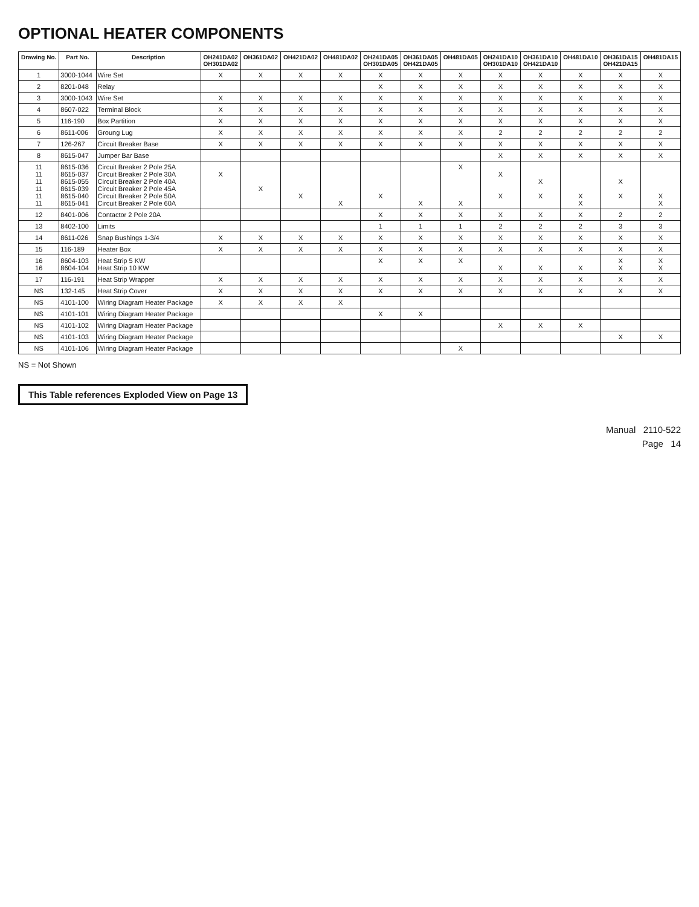OPTIONAL HEATER COMPONENTS
| Drawing No. | Part No. | Description | OH241DA02 OH301DA02 | OH361DA02 | OH421DA02 | OH481DA02 | OH241DA05 OH301DA05 | OH361DA05 OH421DA05 | OH481DA05 | OH241DA10 OH301DA10 | OH361DA10 OH421DA10 | OH481DA10 | OH361DA15 OH421DA15 | OH481DA15 |
| --- | --- | --- | --- | --- | --- | --- | --- | --- | --- | --- | --- | --- | --- | --- |
| 1 | 3000-1044 | Wire Set | X | X | X | X | X | X | X | X | X | X | X | X |
| 2 | 8201-048 | Relay | | | | | X | X | X | X | X | X | X | X |
| 3 | 3000-1043 | Wire Set | X | X | X | X | X | X | X | X | X | X | X | X |
| 4 | 8607-022 | Terminal Block | X | X | X | X | X | X | X | X | X | X | X | X |
| 5 | 116-190 | Box Partition | X | X | X | X | X | X | X | X | X | X | X | X |
| 6 | 8611-006 | Groung Lug | X | X | X | X | X | X | X | 2 | 2 | 2 | 2 | 2 |
| 7 | 126-267 | Circuit Breaker Base | X | X | X | X | X | X | X | X | X | X | X | X |
| 8 | 8615-047 | Jumper Bar Base | | | | | | | | X | X | X | X | X |
| 11 11 11 11 11 11 | 8615-036 8615-037 8615-055 8615-039 8615-040 8615-041 | Circuit Breaker 2 Pole 25A Circuit Breaker 2 Pole 30A Circuit Breaker 2 Pole 40A Circuit Breaker 2 Pole 45A Circuit Breaker 2 Pole 50A Circuit Breaker 2 Pole 60A | X | X | X | X | X | X | X X | X X | X X | X X | X X | X X |
| 12 | 8401-006 | Contactor 2 Pole 20A | | | | | X | X | X | X | X | X | 2 | 2 |
| 13 | 8402-100 | Limits | | | | | 1 | 1 | 1 | 2 | 2 | 2 | 3 | 3 |
| 14 | 8611-026 | Snap Bushings 1-3/4 | X | X | X | X | X | X | X | X | X | X | X | X |
| 15 | 116-189 | Heater Box | X | X | X | X | X | X | X | X | X | X | X | X |
| 16 16 | 8604-103 8604-104 | Heat Strip 5 KW Heat Strip 10 KW | | | | | X | X | X | X | X | X | X X | X X |
| 17 | 116-191 | Heat Strip Wrapper | X | X | X | X | X | X | X | X | X | X | X | X |
| NS | 132-145 | Heat Strip Cover | X | X | X | X | X | X | X | X | X | X | X | X |
| NS | 4101-100 | Wiring Diagram Heater Package | X | X | X | X | | | | | | | | |
| NS | 4101-101 | Wiring Diagram Heater Package | | | | | X | X | | | | | | |
| NS | 4101-102 | Wiring Diagram Heater Package | | | | | | | | X | X | X | | |
| NS | 4101-103 | Wiring Diagram Heater Package | | | | | | | | | | | X | X |
| NS | 4101-106 | Wiring Diagram Heater Package | | | | | | | X | | | | | |
NS = Not Shown
This Table references Exploded View on Page 13
Manual 2110-522
Page 14